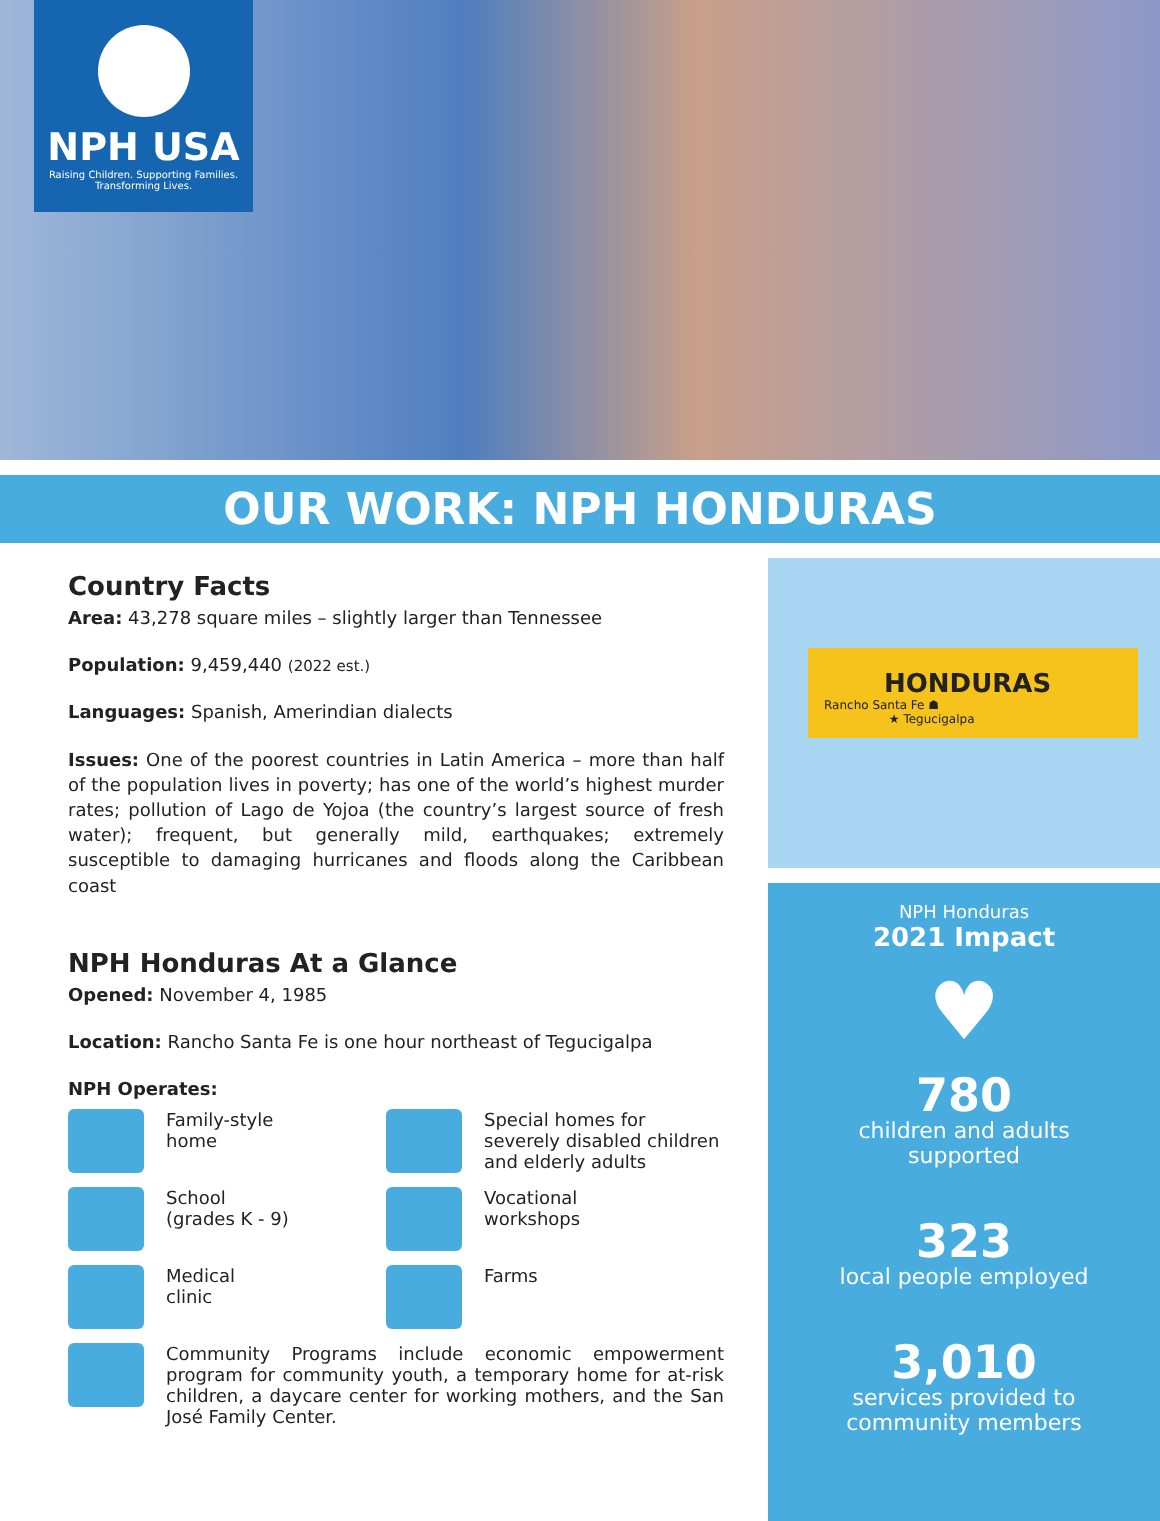NPH USA
Raising Children. Supporting Families.
Transforming Lives.
OUR WORK: NPH HONDURAS
Country Facts
Area: 43,278 square miles – slightly larger than Tennessee
Population: 9,459,440 (2022 est.)
Languages: Spanish, Amerindian dialects
Issues: One of the poorest countries in Latin America – more than half of the population lives in poverty; has one of the world’s highest murder rates; pollution of Lago de Yojoa (the country’s largest source of fresh water); frequent, but generally mild, earthquakes; extremely susceptible to damaging hurricanes and floods along the Caribbean coast
NPH Honduras At a Glance
Opened: November 4, 1985
Location: Rancho Santa Fe is one hour northeast of Tegucigalpa
NPH Operates:
Family-style
home
Special homes for severely disabled children and elderly adults
School
(grades K - 9)
Vocational
workshops
Medical
clinic
Farms
Community Programs include economic empowerment program for community youth, a temporary home for at-risk children, a daycare center for working mothers, and the San José Family Center.
HONDURAS
Rancho Santa Fe ☗
★ Tegucigalpa
NPH Honduras
2021 Impact
♥
780
children and adults
supported
323
local people employed
3,010
services provided to
community members